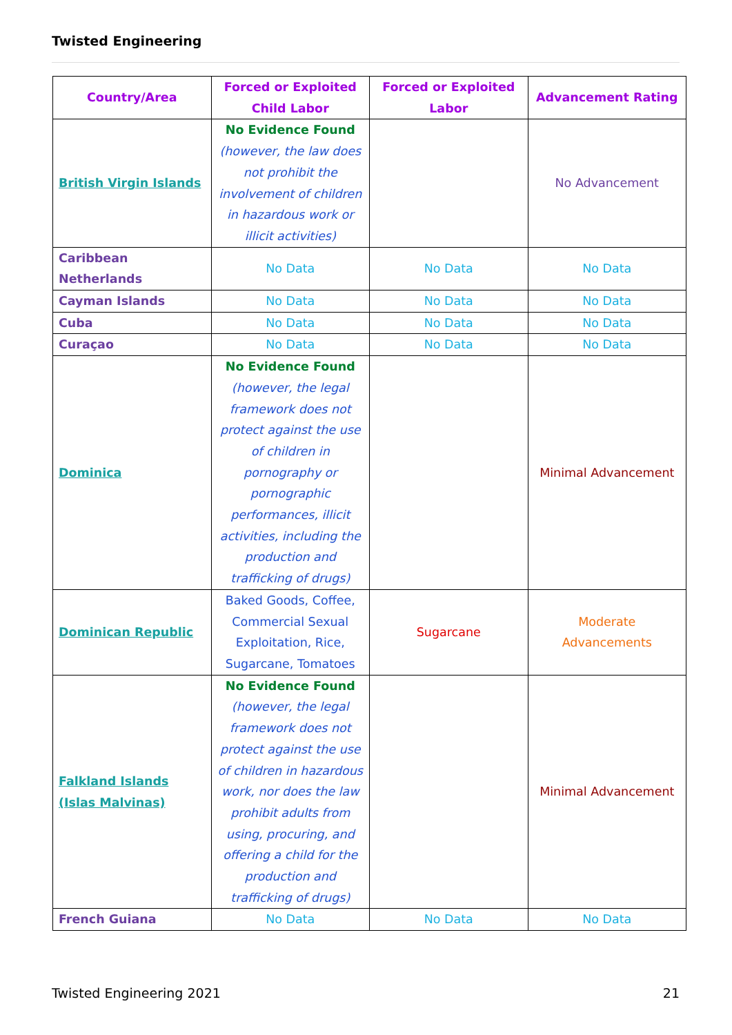Twisted Engineering
| Country/Area | Forced or Exploited Child Labor | Forced or Exploited Labor | Advancement Rating |
| --- | --- | --- | --- |
| British Virgin Islands | No Evidence Found (however, the law does not prohibit the involvement of children in hazardous work or illicit activities) | | No Advancement |
| Caribbean Netherlands | No Data | No Data | No Data |
| Cayman Islands | No Data | No Data | No Data |
| Cuba | No Data | No Data | No Data |
| Curaçao | No Data | No Data | No Data |
| Dominica | No Evidence Found (however, the legal framework does not protect against the use of children in pornography or pornographic performances, illicit activities, including the production and trafficking of drugs) | | Minimal Advancement |
| Dominican Republic | Baked Goods, Coffee, Commercial Sexual Exploitation, Rice, Sugarcane, Tomatoes | Sugarcane | Moderate Advancements |
| Falkland Islands (Islas Malvinas) | No Evidence Found (however, the legal framework does not protect against the use of children in hazardous work, nor does the law prohibit adults from using, procuring, and offering a child for the production and trafficking of drugs) | | Minimal Advancement |
| French Guiana | No Data | No Data | No Data |
Twisted Engineering 2021 21